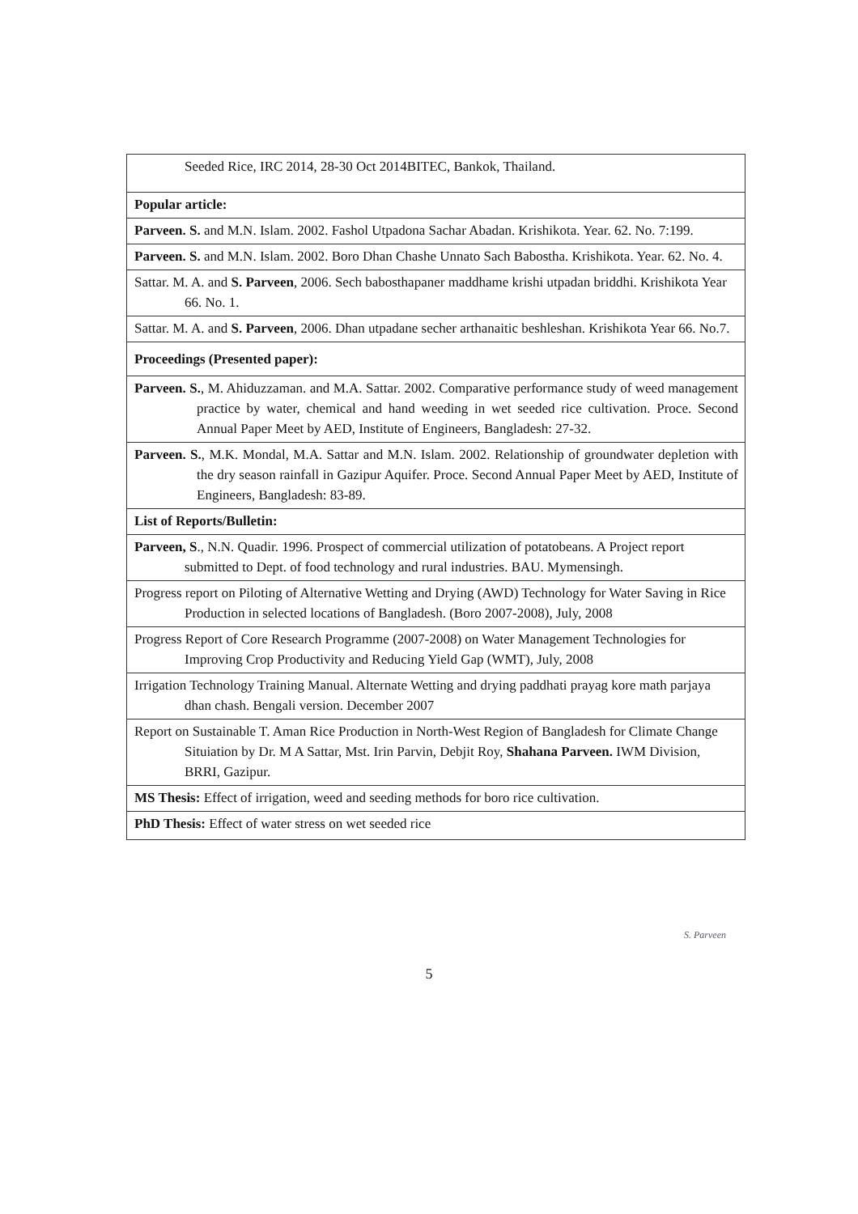| Seeded Rice, IRC 2014, 28-30 Oct 2014BITEC, Bankok, Thailand. |
| Popular article: |
| Parveen. S. and M.N. Islam. 2002. Fashol Utpadona Sachar Abadan. Krishikota. Year. 62. No. 7:199. |
| Parveen. S. and M.N. Islam. 2002. Boro Dhan Chashe Unnato Sach Babostha. Krishikota. Year. 62. No. 4. |
| Sattar. M. A. and S. Parveen , 2006. Sech babosthapaner maddhame krishi utpadan briddhi. Krishikota Year 66. No. 1. |
| Sattar. M. A. and S. Parveen , 2006. Dhan utpadane secher arthanaitic beshleshan. Krishikota Year 66. No.7. |
| Proceedings (Presented paper): |
| Parveen. S. , M. Ahiduzzaman. and M.A. Sattar. 2002. Comparative performance study of weed management practice by water, chemical and hand weeding in wet seeded rice cultivation. Proce. Second Annual Paper Meet by AED, Institute of Engineers, Bangladesh: 27-32. |
| Parveen. S. , M.K. Mondal, M.A. Sattar and M.N. Islam. 2002. Relationship of groundwater depletion with the dry season rainfall in Gazipur Aquifer. Proce. Second Annual Paper Meet by AED, Institute of Engineers, Bangladesh: 83-89. |
| List of Reports/Bulletin: |
| Parveen, S ., N.N. Quadir. 1996. Prospect of commercial utilization of potatobeans. A Project report submitted to Dept. of food technology and rural industries. BAU. Mymensingh. |
| Progress report on Piloting of Alternative Wetting and Drying (AWD) Technology for Water Saving in Rice Production in selected locations of Bangladesh. (Boro 2007-2008), July, 2008 |
| Progress Report of Core Research Programme (2007-2008) on Water Management Technologies for Improving Crop Productivity and Reducing Yield Gap (WMT), July, 2008 |
| Irrigation Technology Training Manual. Alternate Wetting and drying paddhati prayag kore math parjaya dhan chash. Bengali version. December 2007 |
| Report on Sustainable T. Aman Rice Production in North-West Region of Bangladesh for Climate Change Situiation by Dr. M A Sattar, Mst. Irin Parvin, Debjit Roy, Shahana Parveen. IWM Division, BRRI, Gazipur. |
| MS Thesis: Effect of irrigation, weed and seeding methods for boro rice cultivation. |
| PhD Thesis: Effect of water stress on wet seeded rice |
S. Parveen
5